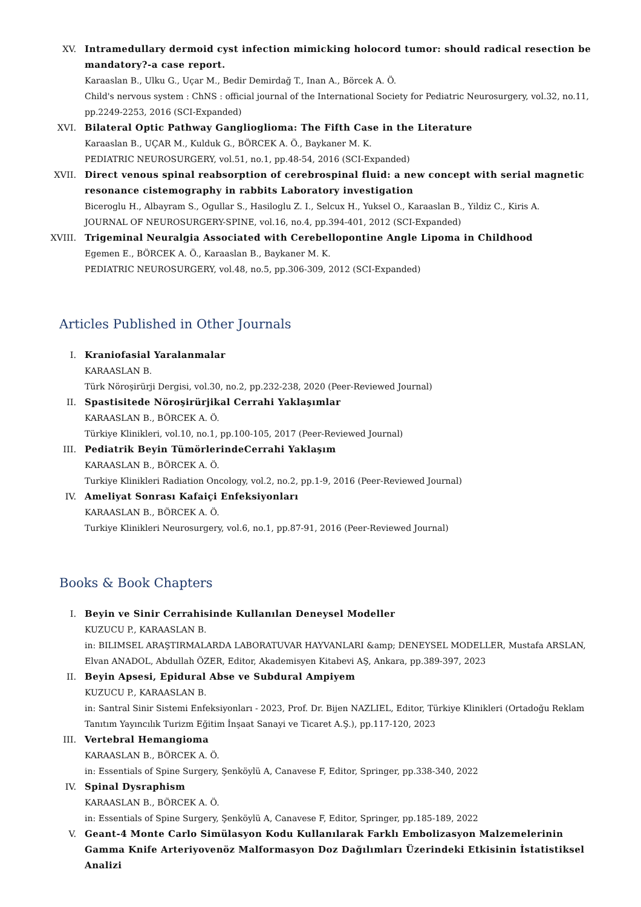XV. Intramedullary dermoid cyst infection mimicking holocord tumor: should radical resection be mandatory?-a case report.
Karaaslan B., Ulku G., Uçar M., Bedir Demirdağ T., Inan A., Börcek A. Ö.
Child's nervous system : ChNS : official journal of the International Society for Pediatric Neurosurgery, vol.32, no.11, pp.2249-2253, 2016 (SCI-Expanded)
XVI. Bilateral Optic Pathway Ganglioglioma: The Fifth Case in the Literature
Karaaslan B., UÇAR M., Kulduk G., BÖRCEK A. Ö., Baykaner M. K.
PEDIATRIC NEUROSURGERY, vol.51, no.1, pp.48-54, 2016 (SCI-Expanded)
XVII. Direct venous spinal reabsorption of cerebrospinal fluid: a new concept with serial magnetic resonance cistemography in rabbits Laboratory investigation
Biceroglu H., Albayram S., Ogullar S., Hasiloglu Z. I., Selcux H., Yuksel O., Karaaslan B., Yildiz C., Kiris A.
JOURNAL OF NEUROSURGERY-SPINE, vol.16, no.4, pp.394-401, 2012 (SCI-Expanded)
XVIII.
Trigeminal Neuralgia Associated with Cerebellopontine Angle Lipoma in Childhood
Egemen E., BÖRCEK A. Ö., Karaaslan B., Baykaner M. K.
PEDIATRIC NEUROSURGERY, vol.48, no.5, pp.306-309, 2012 (SCI-Expanded)
Articles Published in Other Journals
I. Kraniofasial Yaralanmalar
KARAASLAN B.
Türk Nöroşirürji Dergisi, vol.30, no.2, pp.232-238, 2020 (Peer-Reviewed Journal)
II. Spastisitede Nöroşirürjikal Cerrahi Yaklaşımlar
KARAASLAN B., BÖRCEK A. Ö.
Türkiye Klinikleri, vol.10, no.1, pp.100-105, 2017 (Peer-Reviewed Journal)
III. Pediatrik Beyin TümörlerindeCerrahi Yaklaşım
KARAASLAN B., BÖRCEK A. Ö.
Turkiye Klinikleri Radiation Oncology, vol.2, no.2, pp.1-9, 2016 (Peer-Reviewed Journal)
IV. Ameliyat Sonrası Kafaiçi Enfeksiyonları
KARAASLAN B., BÖRCEK A. Ö.
Turkiye Klinikleri Neurosurgery, vol.6, no.1, pp.87-91, 2016 (Peer-Reviewed Journal)
Books & Book Chapters
I. Beyin ve Sinir Cerrahisinde Kullanılan Deneysel Modeller
KUZUCU P., KARAASLAN B.
in: BILIMSEL ARAŞTIRMALARDA LABORATUVAR HAYVANLARI &amp; DENEYSEL MODELLER, Mustafa ARSLAN, Elvan ANADOL, Abdullah ÖZER, Editor, Akademisyen Kitabevi AŞ, Ankara, pp.389-397, 2023
II. Beyin Apsesi, Epidural Abse ve Subdural Ampiyem
KUZUCU P., KARAASLAN B.
in: Santral Sinir Sistemi Enfeksiyonları - 2023, Prof. Dr. Bijen NAZLIEL, Editor, Türkiye Klinikleri (Ortadoğu Reklam Tanıtım Yayıncılık Turizm Eğitim İnşaat Sanayi ve Ticaret A.Ş.), pp.117-120, 2023
III. Vertebral Hemangioma
KARAASLAN B., BÖRCEK A. Ö.
in: Essentials of Spine Surgery, Şenköylü A, Canavese F, Editor, Springer, pp.338-340, 2022
IV. Spinal Dysraphism
KARAASLAN B., BÖRCEK A. Ö.
in: Essentials of Spine Surgery, Şenköylü A, Canavese F, Editor, Springer, pp.185-189, 2022
V. Geant-4 Monte Carlo Simülasyon Kodu Kullanılarak Farklı Embolizasyon Malzemelerinin Gamma Knife Arteriyovenöz Malformasyon Doz Dağılımları Üzerindeki Etkisinin İstatistiksel Analizi